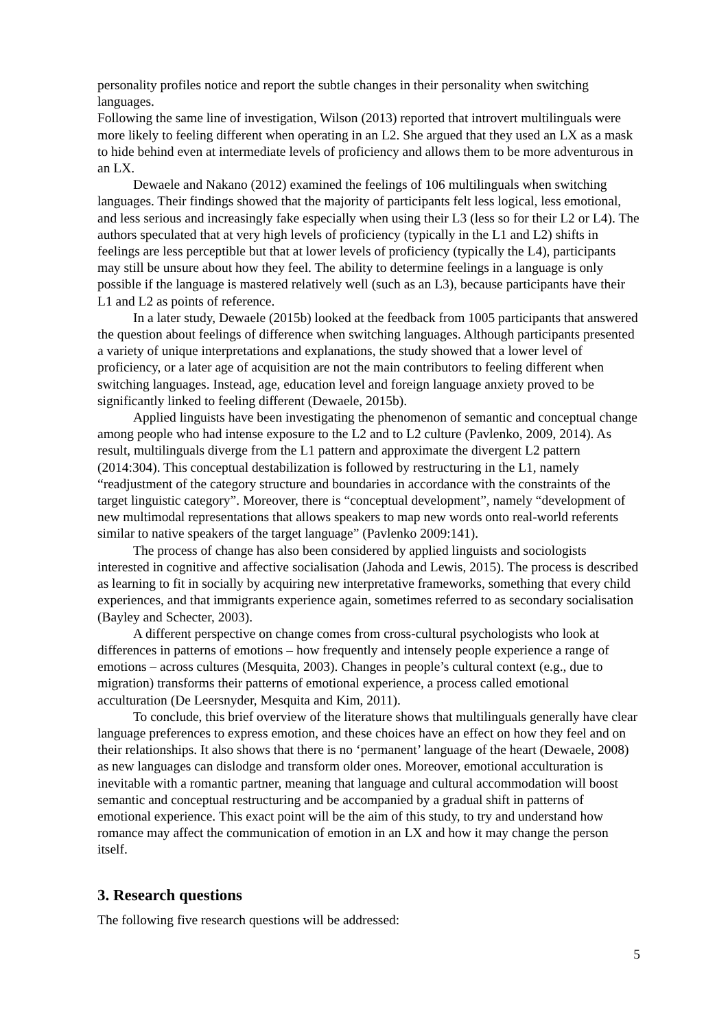personality profiles notice and report the subtle changes in their personality when switching languages.
Following the same line of investigation, Wilson (2013) reported that introvert multilinguals were more likely to feeling different when operating in an L2. She argued that they used an LX as a mask to hide behind even at intermediate levels of proficiency and allows them to be more adventurous in an LX.
Dewaele and Nakano (2012) examined the feelings of 106 multilinguals when switching languages. Their findings showed that the majority of participants felt less logical, less emotional, and less serious and increasingly fake especially when using their L3 (less so for their L2 or L4). The authors speculated that at very high levels of proficiency (typically in the L1 and L2) shifts in feelings are less perceptible but that at lower levels of proficiency (typically the L4), participants may still be unsure about how they feel. The ability to determine feelings in a language is only possible if the language is mastered relatively well (such as an L3), because participants have their L1 and L2 as points of reference.
In a later study, Dewaele (2015b) looked at the feedback from 1005 participants that answered the question about feelings of difference when switching languages. Although participants presented a variety of unique interpretations and explanations, the study showed that a lower level of proficiency, or a later age of acquisition are not the main contributors to feeling different when switching languages. Instead, age, education level and foreign language anxiety proved to be significantly linked to feeling different (Dewaele, 2015b).
Applied linguists have been investigating the phenomenon of semantic and conceptual change among people who had intense exposure to the L2 and to L2 culture (Pavlenko, 2009, 2014). As result, multilinguals diverge from the L1 pattern and approximate the divergent L2 pattern (2014:304). This conceptual destabilization is followed by restructuring in the L1, namely “readjustment of the category structure and boundaries in accordance with the constraints of the target linguistic category”. Moreover, there is “conceptual development”, namely “development of new multimodal representations that allows speakers to map new words onto real-world referents similar to native speakers of the target language” (Pavlenko 2009:141).
The process of change has also been considered by applied linguists and sociologists interested in cognitive and affective socialisation (Jahoda and Lewis, 2015). The process is described as learning to fit in socially by acquiring new interpretative frameworks, something that every child experiences, and that immigrants experience again, sometimes referred to as secondary socialisation (Bayley and Schecter, 2003).
A different perspective on change comes from cross-cultural psychologists who look at differences in patterns of emotions – how frequently and intensely people experience a range of emotions – across cultures (Mesquita, 2003). Changes in people’s cultural context (e.g., due to migration) transforms their patterns of emotional experience, a process called emotional acculturation (De Leersnyder, Mesquita and Kim, 2011).
To conclude, this brief overview of the literature shows that multilinguals generally have clear language preferences to express emotion, and these choices have an effect on how they feel and on their relationships. It also shows that there is no ‘permanent’ language of the heart (Dewaele, 2008) as new languages can dislodge and transform older ones. Moreover, emotional acculturation is inevitable with a romantic partner, meaning that language and cultural accommodation will boost semantic and conceptual restructuring and be accompanied by a gradual shift in patterns of emotional experience. This exact point will be the aim of this study, to try and understand how romance may affect the communication of emotion in an LX and how it may change the person itself.
3. Research questions
The following five research questions will be addressed:
5